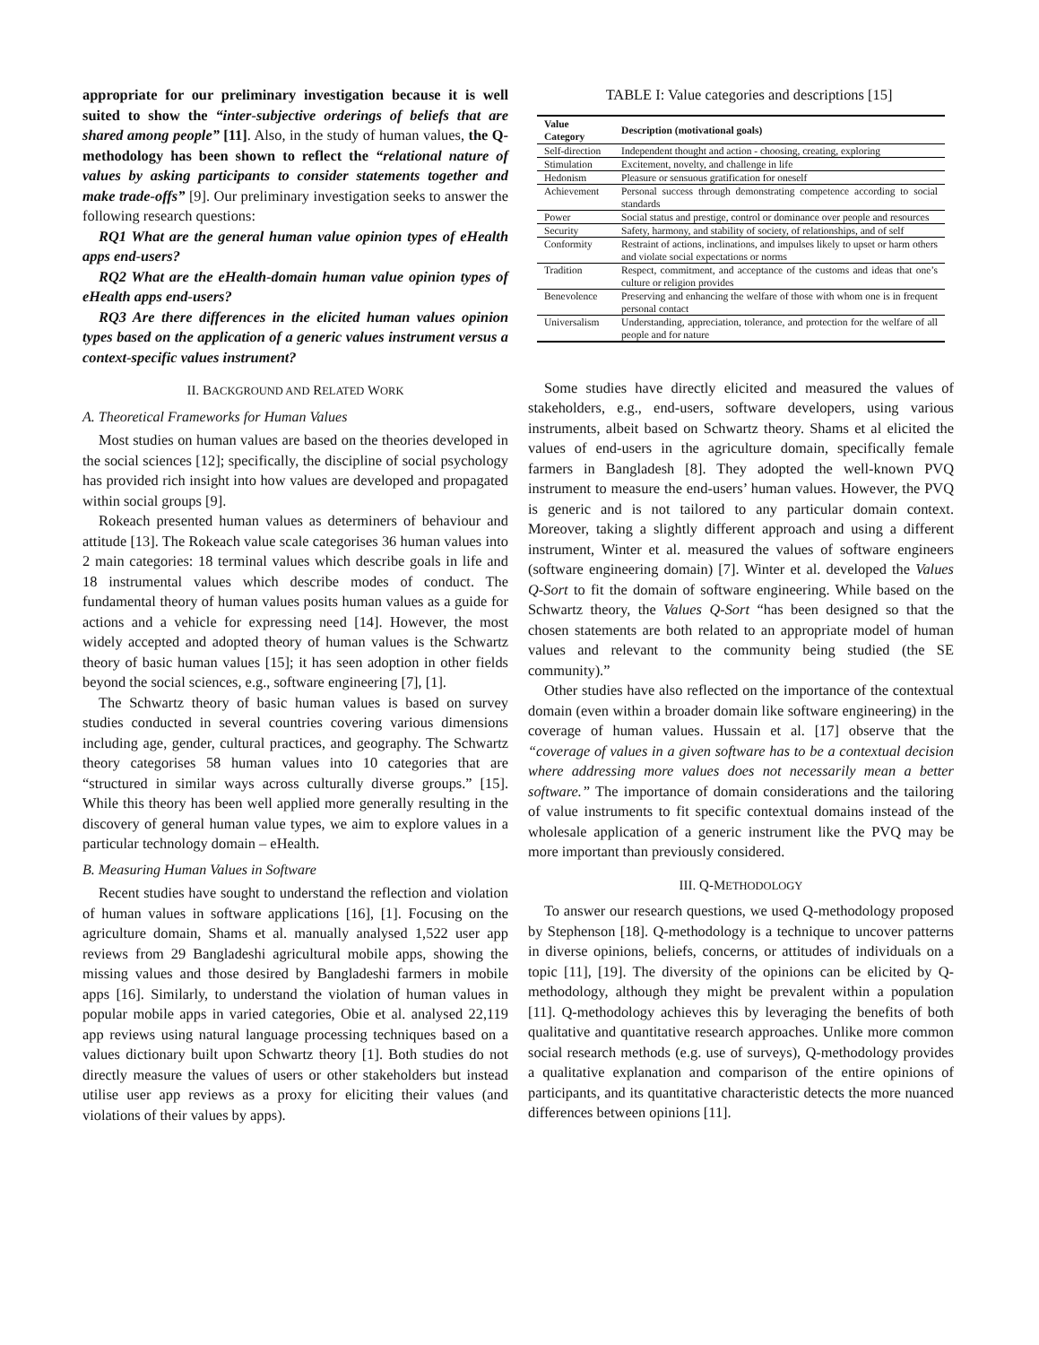appropriate for our preliminary investigation because it is well suited to show the “inter-subjective orderings of beliefs that are shared among people” [11]. Also, in the study of human values, the Q-methodology has been shown to reflect the “relational nature of values by asking participants to consider statements together and make trade-offs” [9]. Our preliminary investigation seeks to answer the following research questions:
RQ1 What are the general human value opinion types of eHealth apps end-users?
RQ2 What are the eHealth-domain human value opinion types of eHealth apps end-users?
RQ3 Are there differences in the elicited human values opinion types based on the application of a generic values instrument versus a context-specific values instrument?
II. BACKGROUND AND RELATED WORK
A. Theoretical Frameworks for Human Values
Most studies on human values are based on the theories developed in the social sciences [12]; specifically, the discipline of social psychology has provided rich insight into how values are developed and propagated within social groups [9].
Rokeach presented human values as determiners of behaviour and attitude [13]. The Rokeach value scale categorises 36 human values into 2 main categories: 18 terminal values which describe goals in life and 18 instrumental values which describe modes of conduct. The fundamental theory of human values posits human values as a guide for actions and a vehicle for expressing need [14]. However, the most widely accepted and adopted theory of human values is the Schwartz theory of basic human values [15]; it has seen adoption in other fields beyond the social sciences, e.g., software engineering [7], [1].
The Schwartz theory of basic human values is based on survey studies conducted in several countries covering various dimensions including age, gender, cultural practices, and geography. The Schwartz theory categorises 58 human values into 10 categories that are “structured in similar ways across culturally diverse groups.” [15]. While this theory has been well applied more generally resulting in the discovery of general human value types, we aim to explore values in a particular technology domain – eHealth.
B. Measuring Human Values in Software
Recent studies have sought to understand the reflection and violation of human values in software applications [16], [1]. Focusing on the agriculture domain, Shams et al. manually analysed 1,522 user app reviews from 29 Bangladeshi agricultural mobile apps, showing the missing values and those desired by Bangladeshi farmers in mobile apps [16]. Similarly, to understand the violation of human values in popular mobile apps in varied categories, Obie et al. analysed 22,119 app reviews using natural language processing techniques based on a values dictionary built upon Schwartz theory [1]. Both studies do not directly measure the values of users or other stakeholders but instead utilise user app reviews as a proxy for eliciting their values (and violations of their values by apps).
TABLE I: Value categories and descriptions [15]
| Value Category | Description (motivational goals) |
| --- | --- |
| Self-direction | Independent thought and action - choosing, creating, exploring |
| Stimulation | Excitement, novelty, and challenge in life |
| Hedonism | Pleasure or sensuous gratification for oneself |
| Achievement | Personal success through demonstrating competence according to social standards |
| Power | Social status and prestige, control or dominance over people and resources |
| Security | Safety, harmony, and stability of society, of relationships, and of self |
| Conformity | Restraint of actions, inclinations, and impulses likely to upset or harm others and violate social expectations or norms |
| Tradition | Respect, commitment, and acceptance of the customs and ideas that one’s culture or religion provides |
| Benevolence | Preserving and enhancing the welfare of those with whom one is in frequent personal contact |
| Universalism | Understanding, appreciation, tolerance, and protection for the welfare of all people and for nature |
Some studies have directly elicited and measured the values of stakeholders, e.g., end-users, software developers, using various instruments, albeit based on Schwartz theory. Shams et al elicited the values of end-users in the agriculture domain, specifically female farmers in Bangladesh [8]. They adopted the well-known PVQ instrument to measure the end-users’ human values. However, the PVQ is generic and is not tailored to any particular domain context. Moreover, taking a slightly different approach and using a different instrument, Winter et al. measured the values of software engineers (software engineering domain) [7]. Winter et al. developed the Values Q-Sort to fit the domain of software engineering. While based on the Schwartz theory, the Values Q-Sort “has been designed so that the chosen statements are both related to an appropriate model of human values and relevant to the community being studied (the SE community).”
Other studies have also reflected on the importance of the contextual domain (even within a broader domain like software engineering) in the coverage of human values. Hussain et al. [17] observe that the “coverage of values in a given software has to be a contextual decision where addressing more values does not necessarily mean a better software.” The importance of domain considerations and the tailoring of value instruments to fit specific contextual domains instead of the wholesale application of a generic instrument like the PVQ may be more important than previously considered.
III. Q-METHODOLOGY
To answer our research questions, we used Q-methodology proposed by Stephenson [18]. Q-methodology is a technique to uncover patterns in diverse opinions, beliefs, concerns, or attitudes of individuals on a topic [11], [19]. The diversity of the opinions can be elicited by Q-methodology, although they might be prevalent within a population [11]. Q-methodology achieves this by leveraging the benefits of both qualitative and quantitative research approaches. Unlike more common social research methods (e.g. use of surveys), Q-methodology provides a qualitative explanation and comparison of the entire opinions of participants, and its quantitative characteristic detects the more nuanced differences between opinions [11].